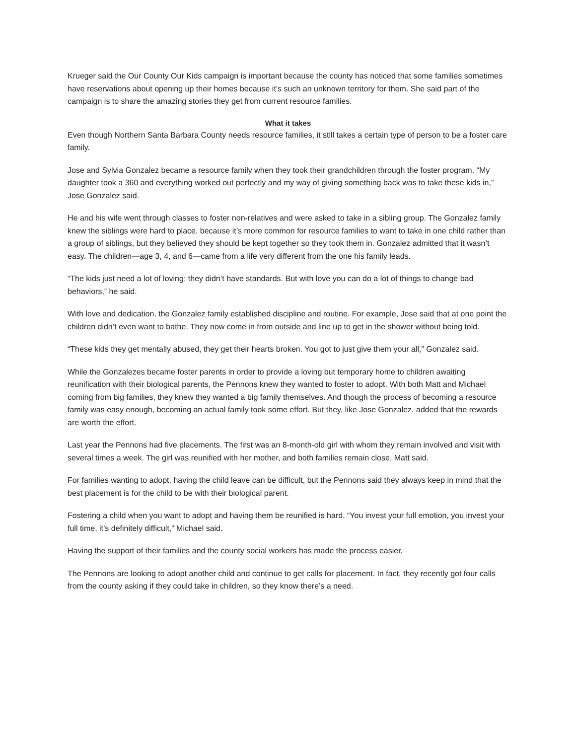Krueger said the Our County Our Kids campaign is important because the county has noticed that some families sometimes have reservations about opening up their homes because it’s such an unknown territory for them. She said part of the campaign is to share the amazing stories they get from current resource families.
What it takes
Even though Northern Santa Barbara County needs resource families, it still takes a certain type of person to be a foster care family.
Jose and Sylvia Gonzalez became a resource family when they took their grandchildren through the foster program. “My daughter took a 360 and everything worked out perfectly and my way of giving something back was to take these kids in,” Jose Gonzalez said.
He and his wife went through classes to foster non-relatives and were asked to take in a sibling group. The Gonzalez family knew the siblings were hard to place, because it’s more common for resource families to want to take in one child rather than a group of siblings, but they believed they should be kept together so they took them in. Gonzalez admitted that it wasn’t easy. The children—age 3, 4, and 6—came from a life very different from the one his family leads.
“The kids just need a lot of loving; they didn’t have standards. But with love you can do a lot of things to change bad behaviors,” he said.
With love and dedication, the Gonzalez family established discipline and routine. For example, Jose said that at one point the children didn’t even want to bathe. They now come in from outside and line up to get in the shower without being told.
“These kids they get mentally abused, they get their hearts broken. You got to just give them your all,” Gonzalez said.
While the Gonzalezes became foster parents in order to provide a loving but temporary home to children awaiting reunification with their biological parents, the Pennons knew they wanted to foster to adopt. With both Matt and Michael coming from big families, they knew they wanted a big family themselves. And though the process of becoming a resource family was easy enough, becoming an actual family took some effort. But they, like Jose Gonzalez, added that the rewards are worth the effort.
Last year the Pennons had five placements. The first was an 8-month-old girl with whom they remain involved and visit with several times a week. The girl was reunified with her mother, and both families remain close, Matt said.
For families wanting to adopt, having the child leave can be difficult, but the Pennons said they always keep in mind that the best placement is for the child to be with their biological parent.
Fostering a child when you want to adopt and having them be reunified is hard. “You invest your full emotion, you invest your full time, it’s definitely difficult,” Michael said.
Having the support of their families and the county social workers has made the process easier.
The Pennons are looking to adopt another child and continue to get calls for placement. In fact, they recently got four calls from the county asking if they could take in children, so they know there’s a need.